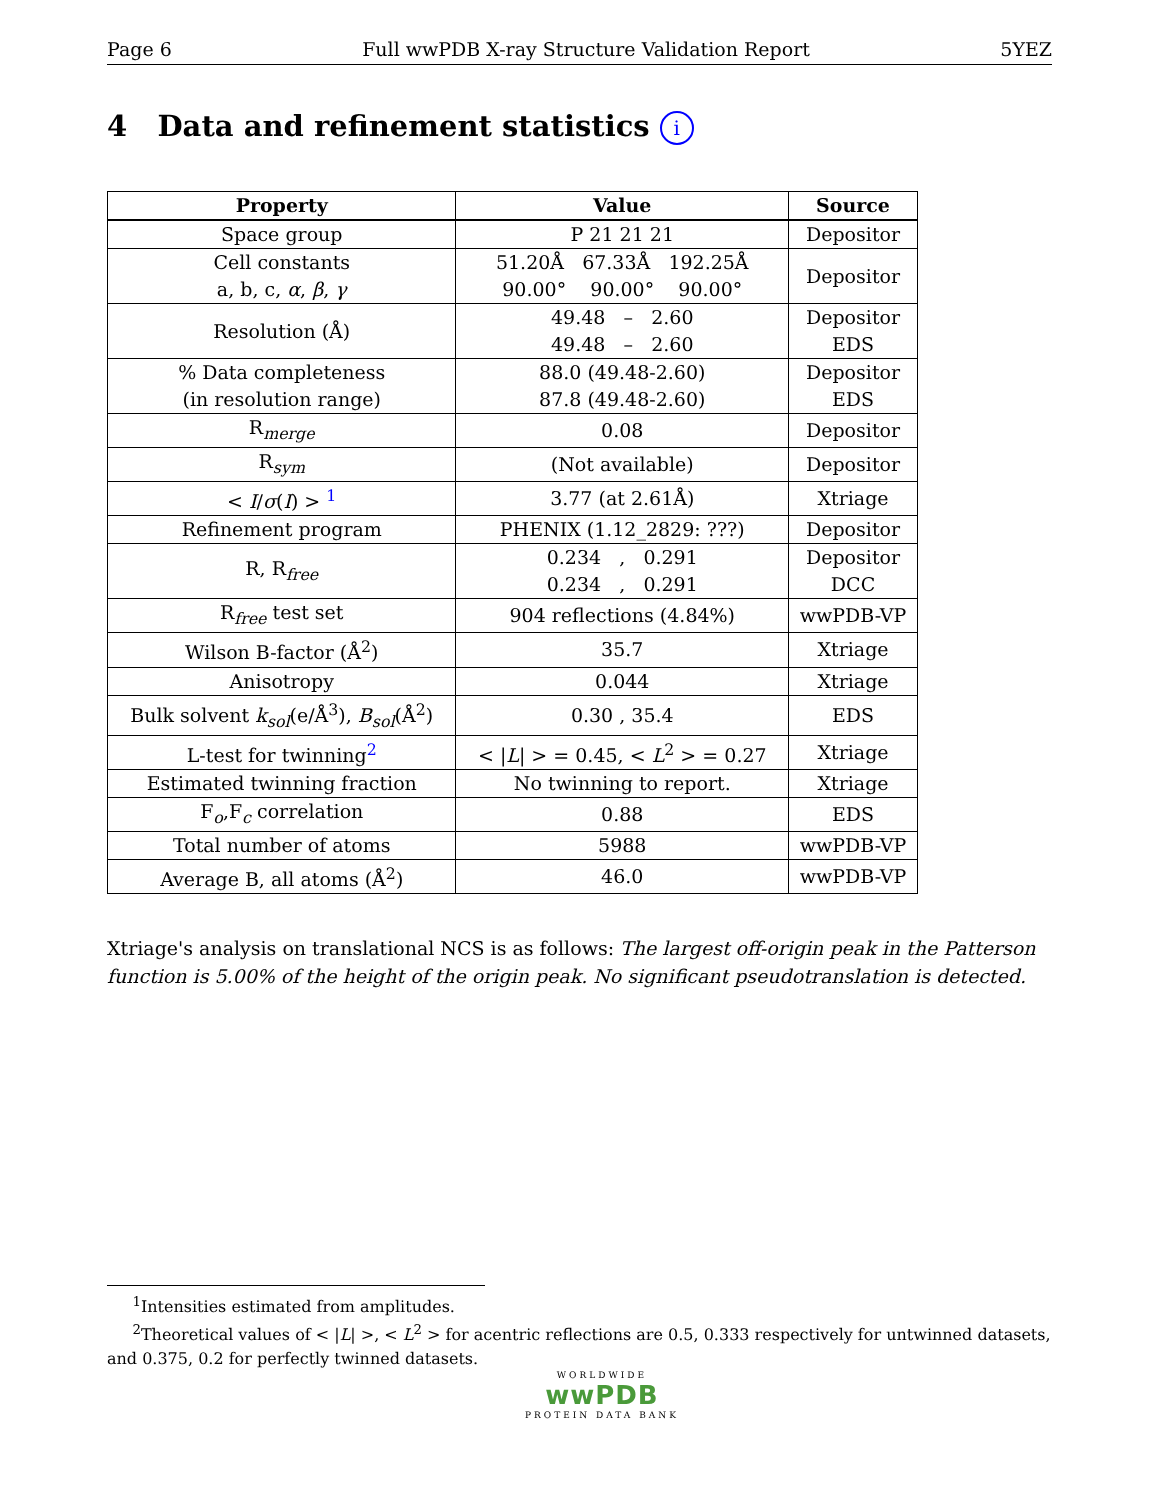Page 6 Full wwPDB X-ray Structure Validation Report 5YEZ
4 Data and refinement statistics i
| Property | Value | Source |
| --- | --- | --- |
| Space group | P 21 21 21 | Depositor |
| Cell constants a, b, c, α , β , γ | 51.20Å 67.33Å 192.25Å 90.00° 90.00° 90.00° | Depositor |
| Resolution (Å) | 49.48 – 2.60 49.48 – 2.60 | Depositor EDS |
| % Data completeness (in resolution range) | 88.0 (49.48-2.60) 87.8 (49.48-2.60) | Depositor EDS |
| R<sub>merge</sub> | 0.08 | Depositor |
| R<sub>sym</sub> | (Not available) | Depositor |
| < I / σ ( I ) > <sup>1</sup> | 3.77 (at 2.61Å) | Xtriage |
| Refinement program | PHENIX (1.12_2829: ???) | Depositor |
| R, R<sub>free</sub> | 0.234 , 0.291 0.234 , 0.291 | Depositor DCC |
| R<sub>free</sub> test set | 904 reflections (4.84%) | wwPDB-VP |
| Wilson B-factor (Å<sup>2</sup>) | 35.7 | Xtriage |
| Anisotropy | 0.044 | Xtriage |
| Bulk solvent k<sub>sol</sub>(e/Å<sup>3</sup>), B<sub>sol</sub>(Å<sup>2</sup>) | 0.30 , 35.4 | EDS |
| L-test for twinning<sup>2</sup> | < / L / > = 0.45, < L<sup>2</sup> > = 0.27 | Xtriage |
| Estimated twinning fraction | No twinning to report. | Xtriage |
| F<sub>o</sub>,F<sub>c</sub> correlation | 0.88 | EDS |
| Total number of atoms | 5988 | wwPDB-VP |
| Average B, all atoms (Å<sup>2</sup>) | 46.0 | wwPDB-VP |
Xtriage's analysis on translational NCS is as follows: The largest off-origin peak in the Patterson function is 5.00% of the height of the origin peak. No significant pseudotranslation is detected.
<sup>1</sup> Intensities estimated from amplitudes.
<sup>2</sup> Theoretical values of < |L| >, < L<sup>2</sup> > for acentric reflections are 0.5, 0.333 respectively for untwinned datasets, and 0.375, 0.2 for perfectly twinned datasets.
WORLDWIDE
wwPDB
PROTEIN DATA BANK